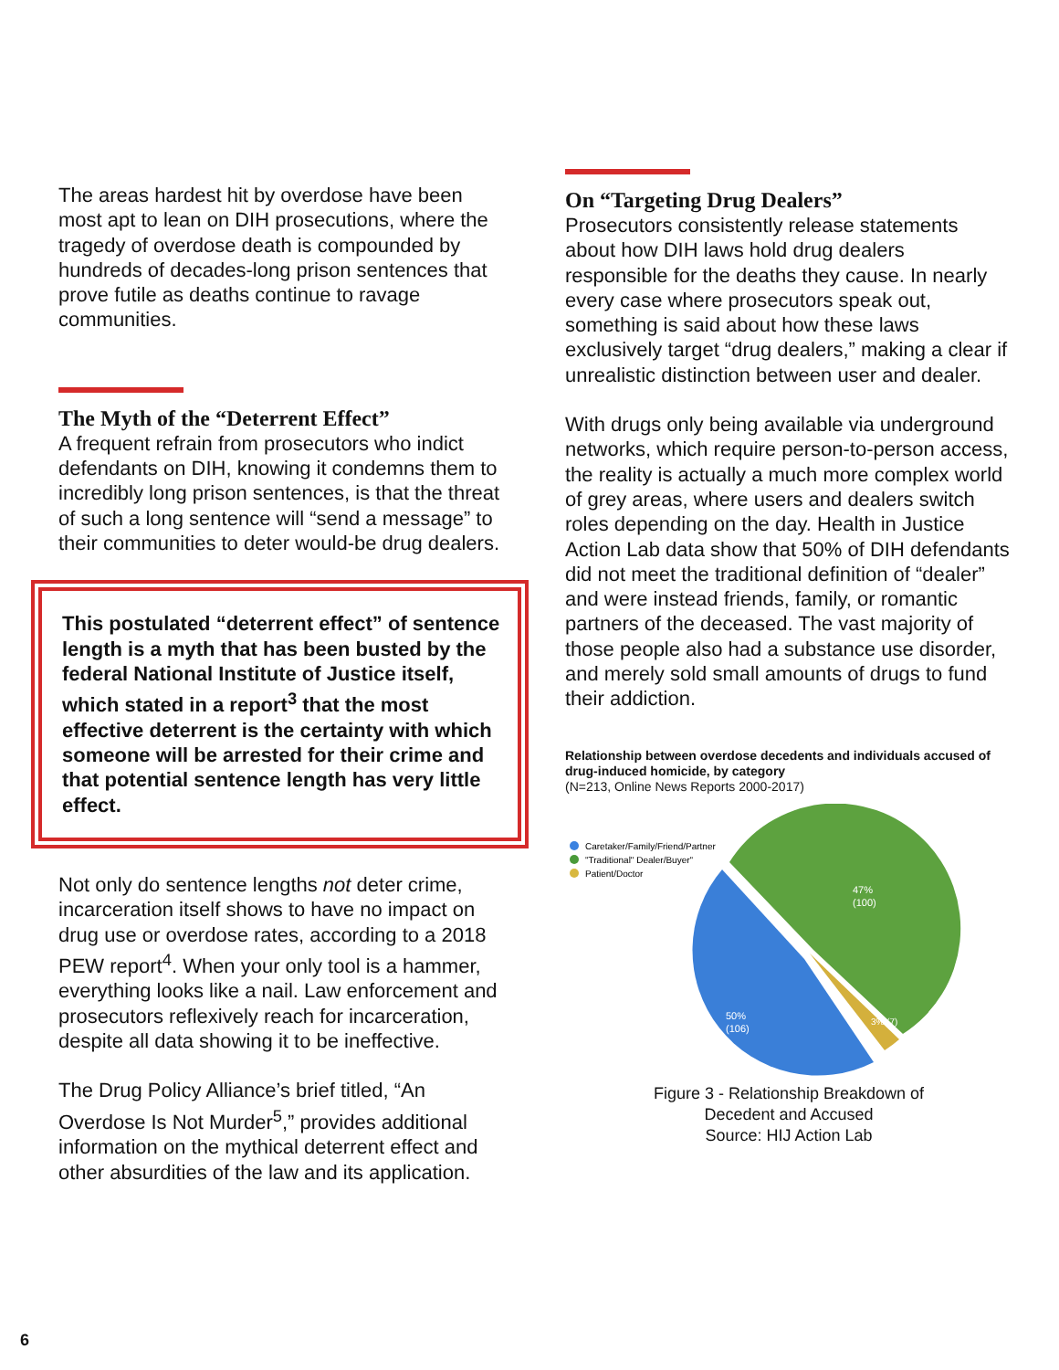The areas hardest hit by overdose have been most apt to lean on DIH prosecutions, where the tragedy of overdose death is compounded by hundreds of decades-long prison sentences that prove futile as deaths continue to ravage communities.
The Myth of the “Deterrent Effect”
A frequent refrain from prosecutors who indict defendants on DIH, knowing it condemns them to incredibly long prison sentences, is that the threat of such a long sentence will “send a message” to their communities to deter would-be drug dealers.
This postulated “deterrent effect” of sentence length is a myth that has been busted by the federal National Institute of Justice itself, which stated in a report<sup>3</sup> that the most effective deterrent is the certainty with which someone will be arrested for their crime and that potential sentence length has very little effect.
Not only do sentence lengths not deter crime, incarceration itself shows to have no impact on drug use or overdose rates, according to a 2018 PEW report<sup>4</sup>. When your only tool is a hammer, everything looks like a nail. Law enforcement and prosecutors reflexively reach for incarceration, despite all data showing it to be ineffective.
The Drug Policy Alliance’s brief titled, “An Overdose Is Not Murder<sup>5</sup>,” provides additional information on the mythical deterrent effect and other absurdities of the law and its application.
On “Targeting Drug Dealers”
Prosecutors consistently release statements about how DIH laws hold drug dealers responsible for the deaths they cause. In nearly every case where prosecutors speak out, something is said about how these laws exclusively target “drug dealers,” making a clear if unrealistic distinction between user and dealer.
With drugs only being available via underground networks, which require person-to-person access, the reality is actually a much more complex world of grey areas, where users and dealers switch roles depending on the day. Health in Justice Action Lab data show that 50% of DIH defendants did not meet the traditional definition of “dealer” and were instead friends, family, or romantic partners of the deceased. The vast majority of those people also had a substance use disorder, and merely sold small amounts of drugs to fund their addiction.
Relationship between overdose decedents and individuals accused of drug-induced homicide, by category
(N=213, Online News Reports 2000-2017)
Caretaker/Family/Friend/Partner
"Traditional" Dealer/Buyer"
Patient/Doctor
47%
(100)
50%
(106)
3% (7)
Figure 3 - Relationship Breakdown of
Decedent and Accused
Source: HIJ Action Lab
6